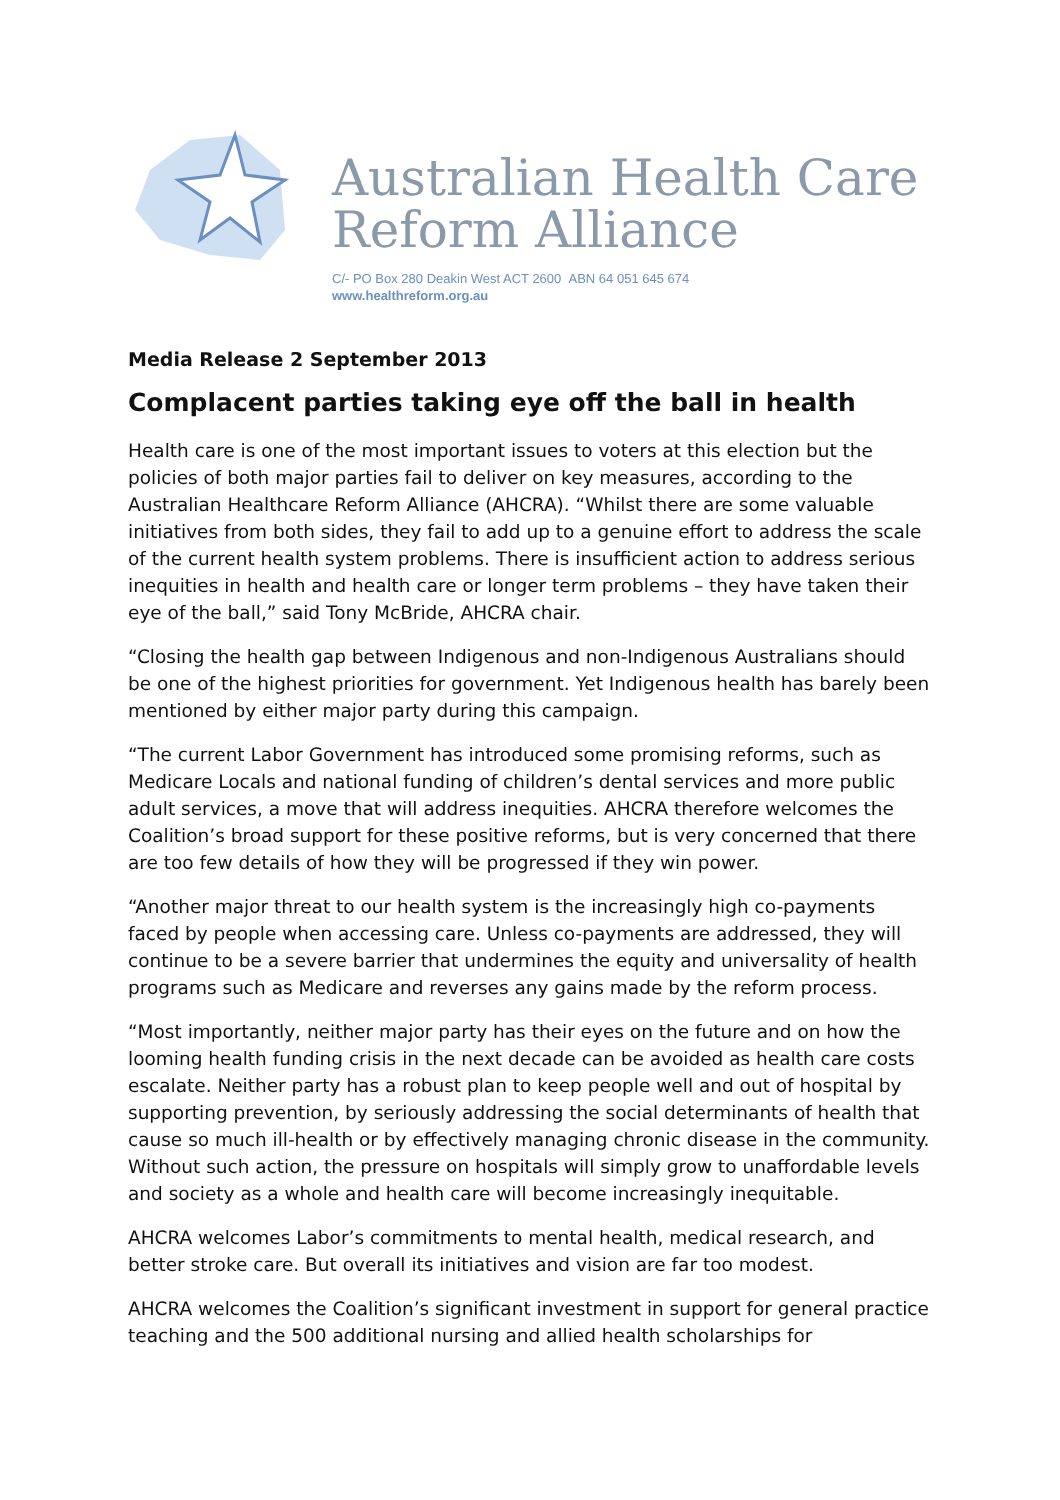Australian Health Care
Reform Alliance
C/- PO Box 280 Deakin West ACT 2600 ABN 64 051 645 674
www.healthreform.org.au
Media Release 2 September 2013
Complacent parties taking eye off the ball in health
Health care is one of the most important issues to voters at this election but the policies of both major parties fail to deliver on key measures, according to the Australian Healthcare Reform Alliance (AHCRA). “Whilst there are some valuable initiatives from both sides, they fail to add up to a genuine effort to address the scale of the current health system problems. There is insufficient action to address serious inequities in health and health care or longer term problems – they have taken their eye of the ball,” said Tony McBride, AHCRA chair.
“Closing the health gap between Indigenous and non-Indigenous Australians should be one of the highest priorities for government. Yet Indigenous health has barely been mentioned by either major party during this campaign.
“The current Labor Government has introduced some promising reforms, such as Medicare Locals and national funding of children’s dental services and more public adult services, a move that will address inequities. AHCRA therefore welcomes the Coalition’s broad support for these positive reforms, but is very concerned that there are too few details of how they will be progressed if they win power.
“Another major threat to our health system is the increasingly high co-payments faced by people when accessing care. Unless co-payments are addressed, they will continue to be a severe barrier that undermines the equity and universality of health programs such as Medicare and reverses any gains made by the reform process.
“Most importantly, neither major party has their eyes on the future and on how the looming health funding crisis in the next decade can be avoided as health care costs escalate. Neither party has a robust plan to keep people well and out of hospital by supporting prevention, by seriously addressing the social determinants of health that cause so much ill-health or by effectively managing chronic disease in the community. Without such action, the pressure on hospitals will simply grow to unaffordable levels and society as a whole and health care will become increasingly inequitable.
AHCRA welcomes Labor’s commitments to mental health, medical research, and better stroke care. But overall its initiatives and vision are far too modest.
AHCRA welcomes the Coalition’s significant investment in support for general practice teaching and the 500 additional nursing and allied health scholarships for